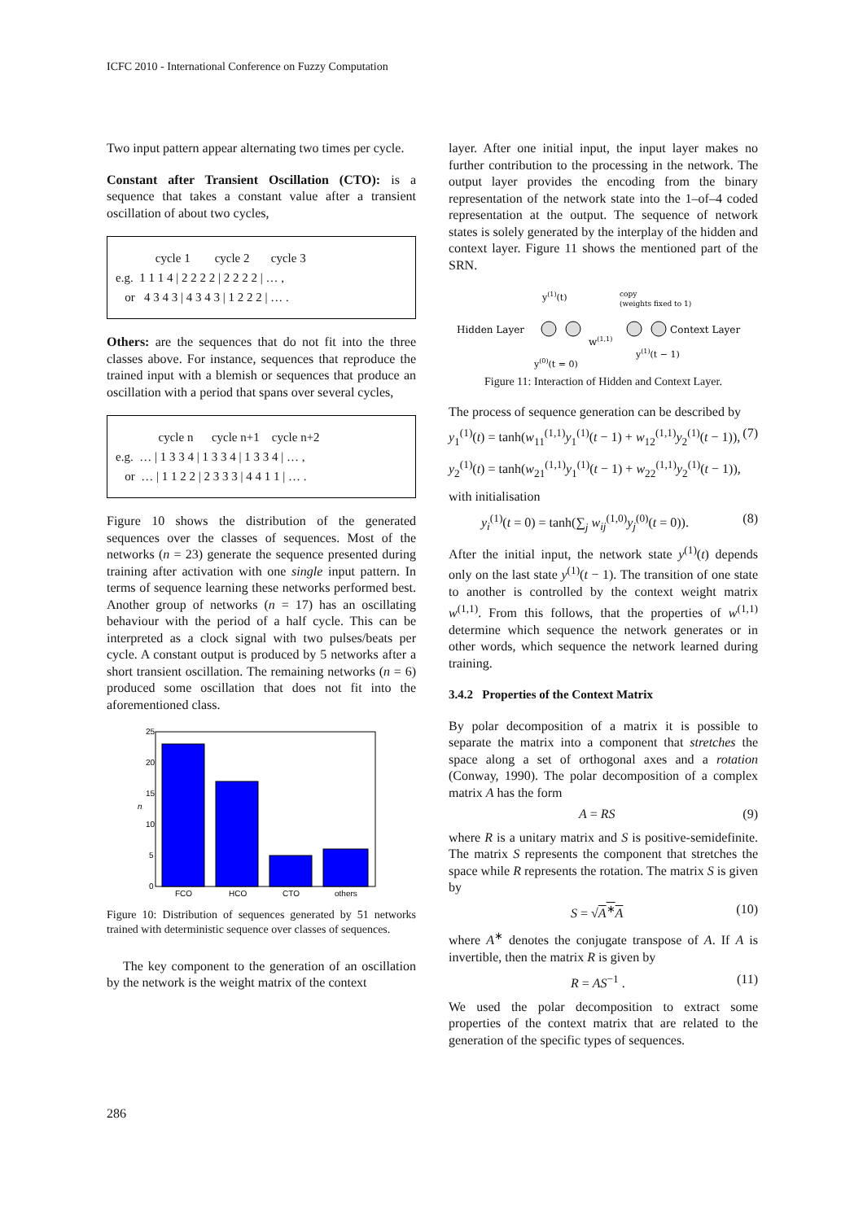ICFC 2010 - International Conference on Fuzzy Computation
Two input pattern appear alternating two times per cycle.
Constant after Transient Oscillation (CTO): is a sequence that takes a constant value after a transient oscillation of about two cycles,
cycle 1 cycle 2 cycle 3
e.g. 1 1 1 4 | 2 2 2 2 | 2 2 2 2 | … ,
or 4 3 4 3 | 4 3 4 3 | 1 2 2 2 | … .
Others: are the sequences that do not fit into the three classes above. For instance, sequences that reproduce the trained input with a blemish or sequences that produce an oscillation with a period that spans over several cycles,
cycle n cycle n+1 cycle n+2
e.g. … | 1 3 3 4 | 1 3 3 4 | 1 3 3 4 | … ,
or … | 1 1 2 2 | 2 3 3 3 | 4 4 1 1 | … .
Figure 10 shows the distribution of the generated sequences over the classes of sequences. Most of the networks (n = 23) generate the sequence presented during training after activation with one single input pattern. In terms of sequence learning these networks performed best. Another group of networks (n = 17) has an oscillating behaviour with the period of a half cycle. This can be interpreted as a clock signal with two pulses/beats per cycle. A constant output is produced by 5 networks after a short transient oscillation. The remaining networks (n = 6) produced some oscillation that does not fit into the aforementioned class.
25
20
15
10
5
0
n
FCO
HCO
CTO
others
Figure 10: Distribution of sequences generated by 51 networks trained with deterministic sequence over classes of sequences.
The key component to the generation of an oscillation by the network is the weight matrix of the context
layer. After one initial input, the input layer makes no further contribution to the processing in the network. The output layer provides the encoding from the binary representation of the network state into the 1–of–4 coded representation at the output. The sequence of network states is solely generated by the interplay of the hidden and context layer. Figure 11 shows the mentioned part of the SRN.
y(1)(t)
copy
(weights fixed to 1)
Hidden Layer
w(1,1)
Context Layer
y(1)(t − 1)
y(0)(t = 0)
Figure 11: Interaction of Hidden and Context Layer.
The process of sequence generation can be described by
y<sub>1</sub><sup>(1)</sup>(t) = tanh(w<sub>11</sub><sup>(1,1)</sup>y<sub>1</sub><sup>(1)</sup>(t − 1) + w<sub>12</sub><sup>(1,1)</sup>y<sub>2</sub><sup>(1)</sup>(t − 1)), (7)
y<sub>2</sub><sup>(1)</sup>(t) = tanh(w<sub>21</sub><sup>(1,1)</sup>y<sub>1</sub><sup>(1)</sup>(t − 1) + w<sub>22</sub><sup>(1,1)</sup>y<sub>2</sub><sup>(1)</sup>(t − 1)),
with initialisation
y<sub>i</sub><sup>(1)</sup>(t = 0) = tanh(∑<sub>j</sub> w<sub>ij</sub><sup>(1,0)</sup>y<sub>j</sub><sup>(0)</sup>(t = 0)). (8)
After the initial input, the network state y<sup>(1)</sup>(t) depends only on the last state y<sup>(1)</sup>(t − 1). The transition of one state to another is controlled by the context weight matrix w<sup>(1,1)</sup>. From this follows, that the properties of w<sup>(1,1)</sup> determine which sequence the network generates or in other words, which sequence the network learned during training.
3.4.2 Properties of the Context Matrix
By polar decomposition of a matrix it is possible to separate the matrix into a component that stretches the space along a set of orthogonal axes and a rotation (Conway, 1990). The polar decomposition of a complex matrix A has the form
A = RS (9)
where R is a unitary matrix and S is positive-semidefinite. The matrix S represents the component that stretches the space while R represents the rotation. The matrix S is given by
S = √A<sup>∗</sup>A (10)
where A<sup>∗</sup> denotes the conjugate transpose of A. If A is invertible, then the matrix R is given by
R = AS<sup>−1</sup> . (11)
We used the polar decomposition to extract some properties of the context matrix that are related to the generation of the specific types of sequences.
286